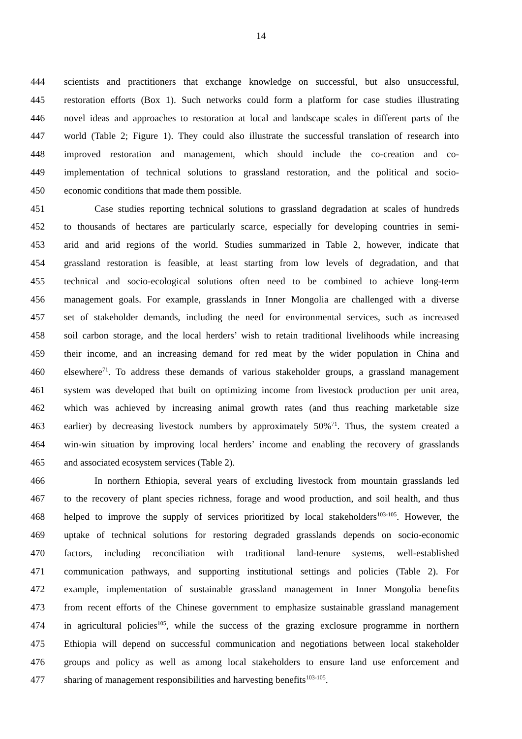14
444 scientists and practitioners that exchange knowledge on successful, but also unsuccessful,
445 restoration efforts (Box 1). Such networks could form a platform for case studies illustrating
446 novel ideas and approaches to restoration at local and landscape scales in different parts of the
447 world (Table 2; Figure 1). They could also illustrate the successful translation of research into
448 improved restoration and management, which should include the co-creation and co-
449 implementation of technical solutions to grassland restoration, and the political and socio-
450 economic conditions that made them possible.
451 Case studies reporting technical solutions to grassland degradation at scales of hundreds
452 to thousands of hectares are particularly scarce, especially for developing countries in semi-
453 arid and arid regions of the world. Studies summarized in Table 2, however, indicate that
454 grassland restoration is feasible, at least starting from low levels of degradation, and that
455 technical and socio-ecological solutions often need to be combined to achieve long-term
456 management goals. For example, grasslands in Inner Mongolia are challenged with a diverse
457 set of stakeholder demands, including the need for environmental services, such as increased
458 soil carbon storage, and the local herders’ wish to retain traditional livelihoods while increasing
459 their income, and an increasing demand for red meat by the wider population in China and
460 elsewhere<sup>71</sup>. To address these demands of various stakeholder groups, a grassland management
461 system was developed that built on optimizing income from livestock production per unit area,
462 which was achieved by increasing animal growth rates (and thus reaching marketable size
463 earlier) by decreasing livestock numbers by approximately 50%<sup>71</sup>. Thus, the system created a
464 win-win situation by improving local herders’ income and enabling the recovery of grasslands
465 and associated ecosystem services (Table 2).
466 In northern Ethiopia, several years of excluding livestock from mountain grasslands led
467 to the recovery of plant species richness, forage and wood production, and soil health, and thus
468 helped to improve the supply of services prioritized by local stakeholders<sup>103-105</sup>. However, the
469 uptake of technical solutions for restoring degraded grasslands depends on socio-economic
470 factors, including reconciliation with traditional land-tenure systems, well-established
471 communication pathways, and supporting institutional settings and policies (Table 2). For
472 example, implementation of sustainable grassland management in Inner Mongolia benefits
473 from recent efforts of the Chinese government to emphasize sustainable grassland management
474 in agricultural policies<sup>105</sup>, while the success of the grazing exclosure programme in northern
475 Ethiopia will depend on successful communication and negotiations between local stakeholder
476 groups and policy as well as among local stakeholders to ensure land use enforcement and
477 sharing of management responsibilities and harvesting benefits<sup>103-105</sup>.